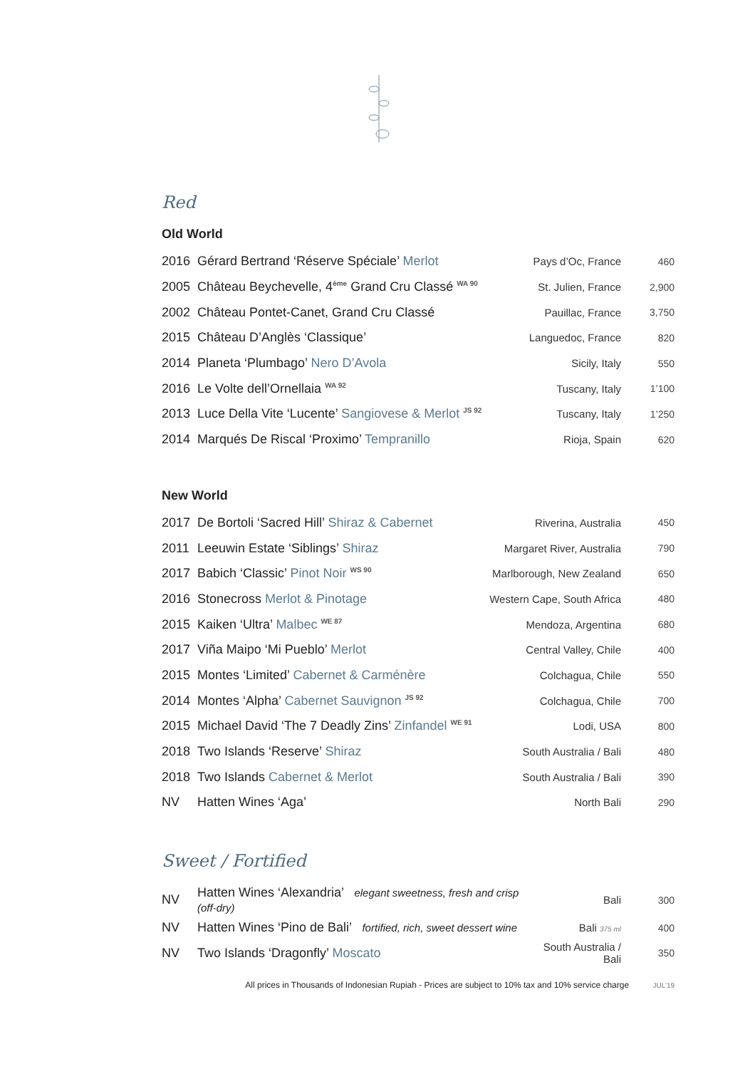Red
Old World
| 2016 | Gérard Bertrand ‘Réserve Spéciale’ Merlot | Pays d’Oc, France | 460 |
| 2005 | Château Beychevelle, 4<sup>ème</sup> Grand Cru Classé <sup>WA 90</sup> | St. Julien, France | 2,900 |
| 2002 | Château Pontet-Canet, Grand Cru Classé | Pauillac, France | 3,750 |
| 2015 | Château D’Anglès ‘Classique’ | Languedoc, France | 820 |
| 2014 | Planeta ‘Plumbago’ Nero D’Avola | Sicily, Italy | 550 |
| 2016 | Le Volte dell’Ornellaia <sup>WA 92</sup> | Tuscany, Italy | 1’100 |
| 2013 | Luce Della Vite ‘Lucente’ Sangiovese & Merlot <sup>JS 92</sup> | Tuscany, Italy | 1’250 |
| 2014 | Marqués De Riscal ‘Proximo’ Tempranillo | Rioja, Spain | 620 |
New World
| 2017 | De Bortoli ‘Sacred Hill’ Shiraz & Cabernet | Riverina, Australia | 450 |
| 2011 | Leeuwin Estate ‘Siblings’ Shiraz | Margaret River, Australia | 790 |
| 2017 | Babich ‘Classic’ Pinot Noir <sup>WS 90</sup> | Marlborough, New Zealand | 650 |
| 2016 | Stonecross Merlot & Pinotage | Western Cape, South Africa | 480 |
| 2015 | Kaiken ‘Ultra’ Malbec <sup>WE 87</sup> | Mendoza, Argentina | 680 |
| 2017 | Viña Maipo ‘Mi Pueblo’ Merlot | Central Valley, Chile | 400 |
| 2015 | Montes ‘Limited’ Cabernet & Carménère | Colchagua, Chile | 550 |
| 2014 | Montes ‘Alpha’ Cabernet Sauvignon <sup>JS 92</sup> | Colchagua, Chile | 700 |
| 2015 | Michael David ‘The 7 Deadly Zins’ Zinfandel <sup>WE 91</sup> | Lodi, USA | 800 |
| 2018 | Two Islands ‘Reserve’ Shiraz | South Australia / Bali | 480 |
| 2018 | Two Islands Cabernet & Merlot | South Australia / Bali | 390 |
| NV | Hatten Wines ‘Aga’ | North Bali | 290 |
Sweet / Fortified
| NV | Hatten Wines ‘Alexandria’ elegant sweetness, fresh and crisp (off-dry) | Bali | 300 |
| NV | Hatten Wines ‘Pino de Bali’ fortified, rich, sweet dessert wine | Bali 375 ml | 400 |
| NV | Two Islands ‘Dragonfly’ Moscato | South Australia / Bali | 350 |
All prices in Thousands of Indonesian Rupiah - Prices are subject to 10% tax and 10% service charge JUL’19